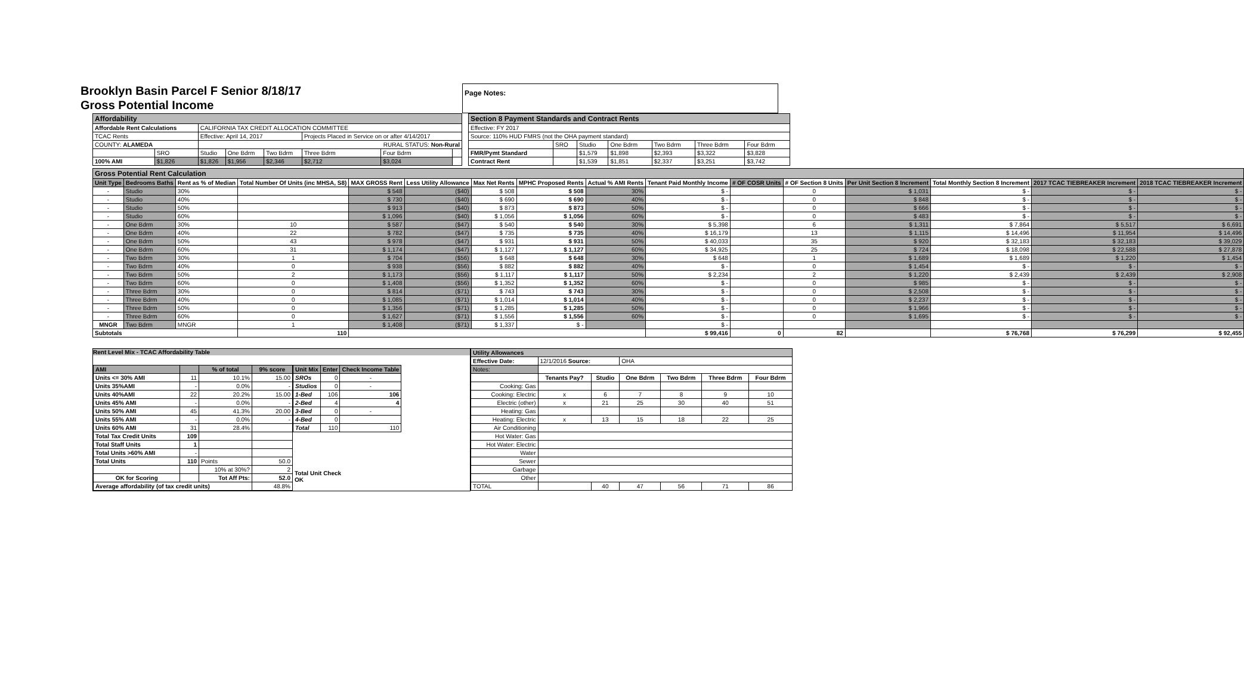Brooklyn Basin Parcel F Senior 8/18/17
Gross Potential Income
Page Notes:
| Affordability | | | | | | | |
| Affordable Rent Calculations | | CALIFORNIA TAX CREDIT ALLOCATION COMMITTEE | | | | | |
| TCAC Rents | | Effective: April 14, 2017 | | | Projects Placed in Service on or after 4/14/2017 | | |
| COUNTY: ALAMEDA | | RURAL STATUS: Non-Rural | | | | | |
| | SRO | Studio | One Bdrm | Two Bdrm | Three Bdrm | Four Bdrm | |
| 100% AMI | $1,826 | $1,826 | $1,956 | $2,346 | $2,712 | $3,024 | |
| Section 8 Payment Standards and Contract Rents | | | | | | |
| Effective: FY 2017 | | | | | | |
| Source: 110% HUD FMRS (not the OHA payment standard) | | | | | | |
| | SRO | Studio | One Bdrm | Two Bdrm | Three Bdrm | Four Bdrm |
| FMR/Pymt Standard | | $1,579 | $1,898 | $2,393 | $3,322 | $3,828 |
| Contract Rent | | $1,539 | $1,851 | $2,337 | $3,251 | $3,742 |
| Gross Potential Rent Calculation | | | | | | | | | | | | | | | |
| Unit Type | Bedrooms Baths | Rent as % of Median | Total Number Of Units (inc MHSA, S8) | MAX GROSS Rent | Less Utility Allowance | Max Net Rents | MPHC Proposed Rents | Actual % AMI Rents | Tenant Paid Monthly Income | # OF COSR Units | # OF Section 8 Units | Per Unit Section 8 Increment | Total Monthly Section 8 Increment | 2017 TCAC TIEBREAKER Increment | 2018 TCAC TIEBREAKER Increment |
| - | Studio | 30% | | $ 548 | ($40) | $ 508 | $ 508 | 30% | $ - | | 0 | $ 1,031 | $ - | $ - | $ - |
| - | Studio | 40% | | $ 730 | ($40) | $ 690 | $ 690 | 40% | $ - | | 0 | $ 848 | $ - | $ - | $ - |
| - | Studio | 50% | | $ 913 | ($40) | $ 873 | $ 873 | 50% | $ - | | 0 | $ 666 | $ - | $ - | $ - |
| - | Studio | 60% | | $ 1,096 | ($40) | $ 1,056 | $ 1,056 | 60% | $ - | | 0 | $ 483 | $ - | $ - | $ - |
| - | One Bdrm | 30% | 10 | $ 587 | ($47) | $ 540 | $ 540 | 30% | $ 5,398 | | 6 | $ 1,311 | $ 7,864 | $ 5,517 | $ 6,691 |
| - | One Bdrm | 40% | 22 | $ 782 | ($47) | $ 735 | $ 735 | 40% | $ 16,179 | | 13 | $ 1,115 | $ 14,496 | $ 11,954 | $ 14,496 |
| - | One Bdrm | 50% | 43 | $ 978 | ($47) | $ 931 | $ 931 | 50% | $ 40,033 | | 35 | $ 920 | $ 32,183 | $ 32,183 | $ 39,029 |
| - | One Bdrm | 60% | 31 | $ 1,174 | ($47) | $ 1,127 | $ 1,127 | 60% | $ 34,925 | | 25 | $ 724 | $ 18,098 | $ 22,588 | $ 27,878 |
| - | Two Bdrm | 30% | 1 | $ 704 | ($56) | $ 648 | $ 648 | 30% | $ 648 | | 1 | $ 1,689 | $ 1,689 | $ 1,220 | $ 1,454 |
| - | Two Bdrm | 40% | 0 | $ 938 | ($56) | $ 882 | $ 882 | 40% | $ - | | 0 | $ 1,454 | $ - | $ - | $ - |
| - | Two Bdrm | 50% | 2 | $ 1,173 | ($56) | $ 1,117 | $ 1,117 | 50% | $ 2,234 | | 2 | $ 1,220 | $ 2,439 | $ 2,439 | $ 2,908 |
| - | Two Bdrm | 60% | 0 | $ 1,408 | ($56) | $ 1,352 | $ 1,352 | 60% | $ - | | 0 | $ 985 | $ - | $ - | $ - |
| - | Three Bdrm | 30% | 0 | $ 814 | ($71) | $ 743 | $ 743 | 30% | $ - | | 0 | $ 2,508 | $ - | $ - | $ - |
| - | Three Bdrm | 40% | 0 | $ 1,085 | ($71) | $ 1,014 | $ 1,014 | 40% | $ - | | 0 | $ 2,237 | $ - | $ - | $ - |
| - | Three Bdrm | 50% | 0 | $ 1,356 | ($71) | $ 1,285 | $ 1,285 | 50% | $ - | | 0 | $ 1,966 | $ - | $ - | $ - |
| - | Three Bdrm | 60% | 0 | $ 1,627 | ($71) | $ 1,556 | $ 1,556 | 60% | $ - | | 0 | $ 1,695 | $ - | $ - | $ - |
| MNGR | Two Bdrm | MNGR | 1 | $ 1,408 | ($71) | $ 1,337 | $ - | | $ - | | | | | | |
| Subtotals | | | 110 | | | | | | $ 99,416 | 0 | 82 | | $ 76,768 | $ 76,299 | $ 92,455 |
Rent Level Mix - TCAC Affordability Table
| AMI | | % of total | 9% score |
| --- | --- | --- | --- |
| Units <= 30% AMI | 11 | 10.1% | 15.00 |
| Units 35%AMI | - | 0.0% | - |
| Units 40%AMI | 22 | 20.2% | 15.00 |
| Units 45% AMI | - | 0.0% | - |
| Units 50% AMI | 45 | 41.3% | 20.00 |
| Units 55% AMI | - | 0.0% | - |
| Units 60% AMI | 31 | 28.4% | |
| Total Tax Credit Units | 109 | | |
| Total Staff Units | 1 | | |
| Total Units >60% AMI | - | | |
| Total Units | 110 | Points | 50.0 |
| | | 10% at 30%? | 2 |
| OK for Scoring | | Tot Aff Pts: | 52.0 |
| Average affordability (of tax credit units) | | | 48.8% |
| Unit Mix | Enter | Check Income Table |
| --- | --- | --- |
| SROs | 0 | - |
| Studios | 0 | - |
| 1-Bed | 106 | 106 |
| 2-Bed | 4 | 4 |
| 3-Bed | 0 | - |
| 4-Bed | 0 | |
| Total | 110 | 110 |
Total Unit Check
OK
| Utility Allowances | | | | | | |
| Effective Date: | 12/1/2016 Source: | | OHA | | | |
| Notes: | | | | | | |
| | Tenants Pay? | Studio | One Bdrm | Two Bdrm | Three Bdrm | Four Bdrm |
| Cooking: Gas | | | | | | |
| Cooking: Electric | x | 6 | 7 | 8 | 9 | 10 |
| Electric (other) | x | 21 | 25 | 30 | 40 | 51 |
| Heating: Gas | | | | | | |
| Heating: Electric | x | 13 | 15 | 18 | 22 | 25 |
| Air Conditioning | | | | | | |
| Hot Water: Gas | | | | | | |
| Hot Water: Electric | | | | | | |
| Water | | | | | | |
| Sewer | | | | | | |
| Garbage | | | | | | |
| Other | | | | | | |
| TOTAL | | 40 | 47 | 56 | 71 | 86 |